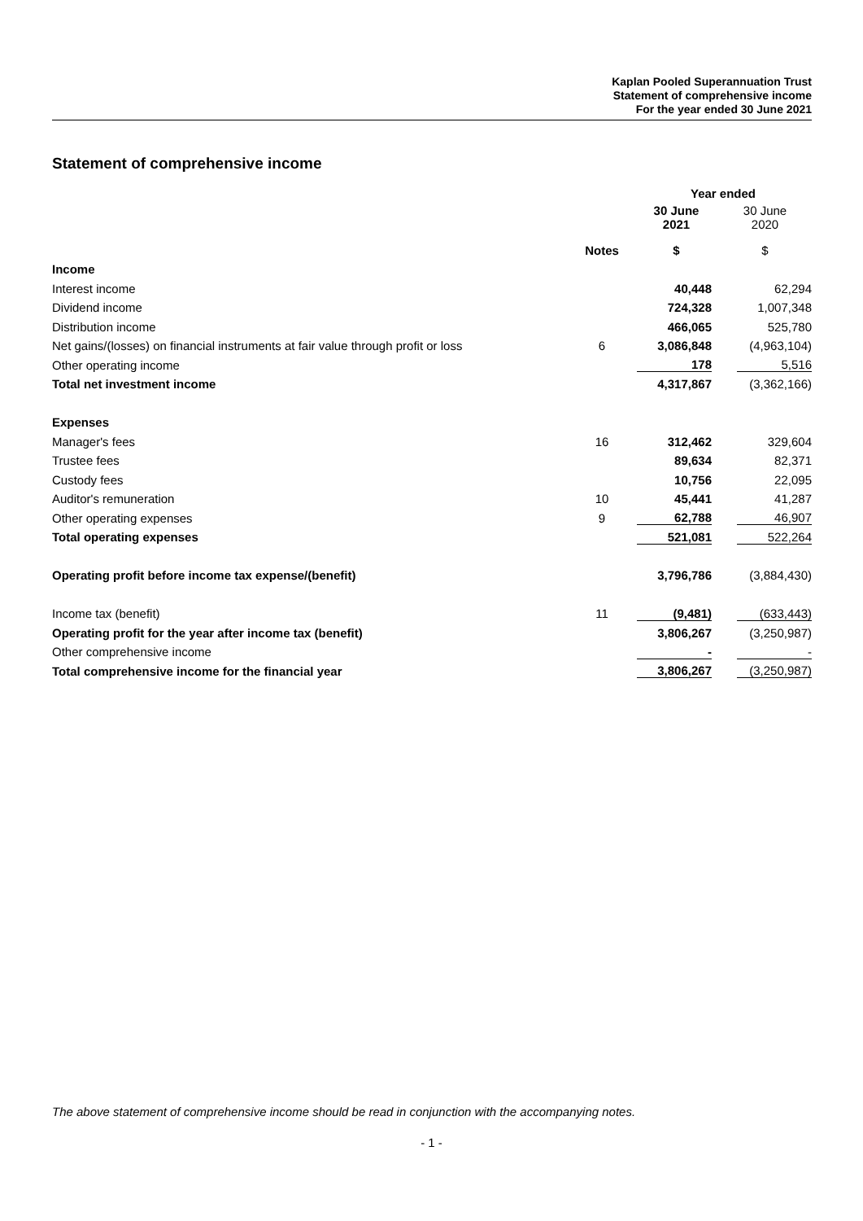Kaplan Pooled Superannuation Trust
Statement of comprehensive income
For the year ended 30 June 2021
Statement of comprehensive income
| | | Year ended | |
| | | 30 June 2021 | 30 June 2020 |
| | Notes | $ | $ |
| Income | | | |
| Interest income | | 40,448 | 62,294 |
| Dividend income | | 724,328 | 1,007,348 |
| Distribution income | | 466,065 | 525,780 |
| Net gains/(losses) on financial instruments at fair value through profit or loss | 6 | 3,086,848 | (4,963,104) |
| Other operating income | | 178 | 5,516 |
| Total net investment income | | 4,317,867 | (3,362,166) |
| Expenses | | | |
| Manager's fees | 16 | 312,462 | 329,604 |
| Trustee fees | | 89,634 | 82,371 |
| Custody fees | | 10,756 | 22,095 |
| Auditor's remuneration | 10 | 45,441 | 41,287 |
| Other operating expenses | 9 | 62,788 | 46,907 |
| Total operating expenses | | 521,081 | 522,264 |
| Operating profit before income tax expense/(benefit) | | 3,796,786 | (3,884,430) |
| Income tax (benefit) | 11 | (9,481) | (633,443) |
| Operating profit for the year after income tax (benefit) | | 3,806,267 | (3,250,987) |
| Other comprehensive income | | - | - |
| Total comprehensive income for the financial year | | 3,806,267 | (3,250,987) |
The above statement of comprehensive income should be read in conjunction with the accompanying notes.
- 1 -